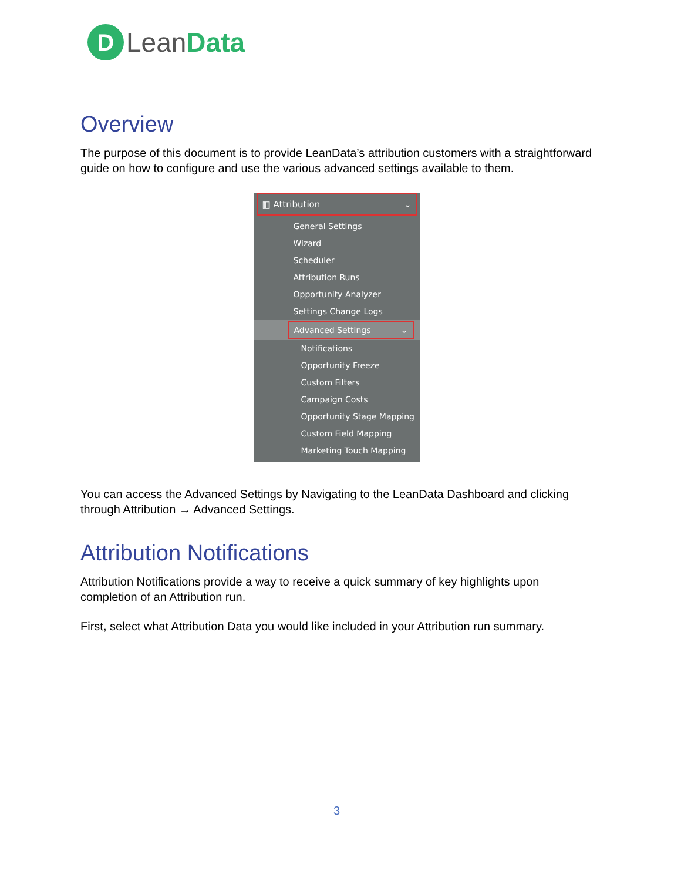D
LeanData
Overview
The purpose of this document is to provide LeanData’s attribution customers with a straightforward guide on how to configure and use the various advanced settings available to them.
▥ Attribution ⌄
General Settings
Wizard
Scheduler
Attribution Runs
Opportunity Analyzer
Settings Change Logs
Advanced Settings ⌄
Notifications
Opportunity Freeze
Custom Filters
Campaign Costs
Opportunity Stage Mapping
Custom Field Mapping
Marketing Touch Mapping
You can access the Advanced Settings by Navigating to the LeanData Dashboard and clicking through Attribution → Advanced Settings.
Attribution Notifications
Attribution Notifications provide a way to receive a quick summary of key highlights upon completion of an Attribution run.
First, select what Attribution Data you would like included in your Attribution run summary.
3